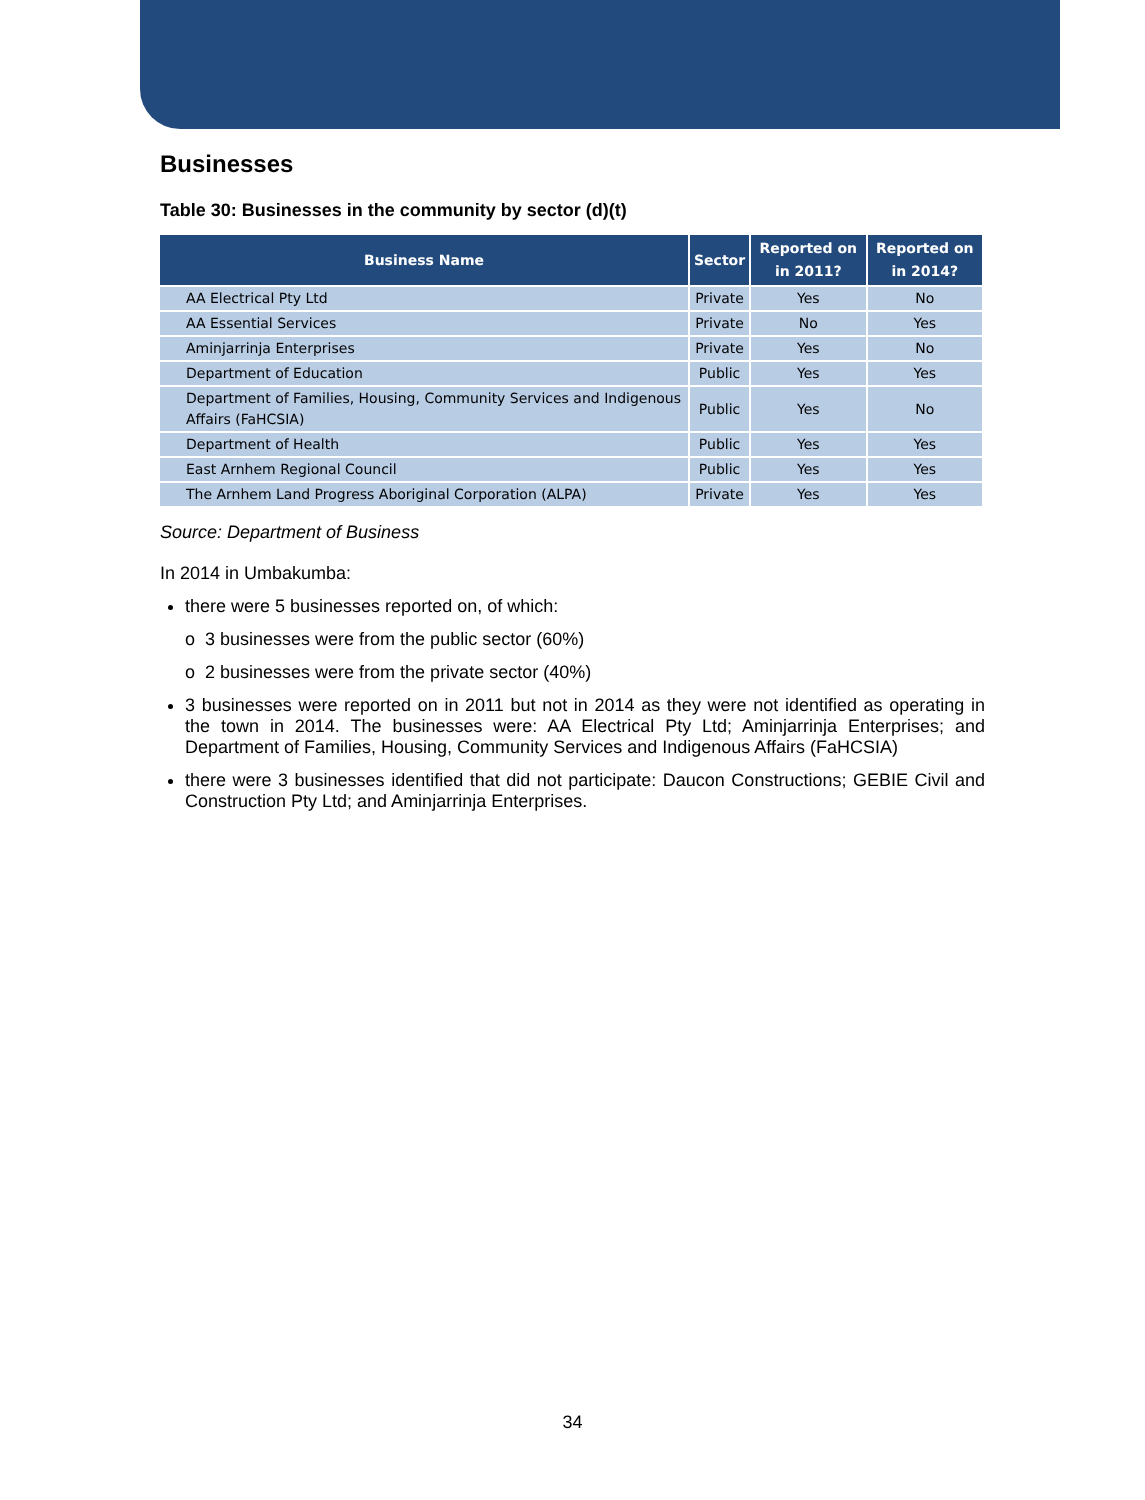Businesses
Table 30: Businesses in the community by sector (d)(t)
| Business Name | Sector | Reported on in 2011? | Reported on in 2014? |
| --- | --- | --- | --- |
| AA Electrical Pty Ltd | Private | Yes | No |
| AA Essential Services | Private | No | Yes |
| Aminjarrinja Enterprises | Private | Yes | No |
| Department of Education | Public | Yes | Yes |
| Department of Families, Housing, Community Services and Indigenous Affairs (FaHCSIA) | Public | Yes | No |
| Department of Health | Public | Yes | Yes |
| East Arnhem Regional Council | Public | Yes | Yes |
| The Arnhem Land Progress Aboriginal Corporation (ALPA) | Private | Yes | Yes |
Source: Department of Business
In 2014 in Umbakumba:
there were 5 businesses reported on, of which:
o 3 businesses were from the public sector (60%)
o 2 businesses were from the private sector (40%)
3 businesses were reported on in 2011 but not in 2014 as they were not identified as operating in the town in 2014. The businesses were: AA Electrical Pty Ltd; Aminjarrinja Enterprises; and Department of Families, Housing, Community Services and Indigenous Affairs (FaHCSIA)
there were 3 businesses identified that did not participate: Daucon Constructions; GEBIE Civil and Construction Pty Ltd; and Aminjarrinja Enterprises.
34